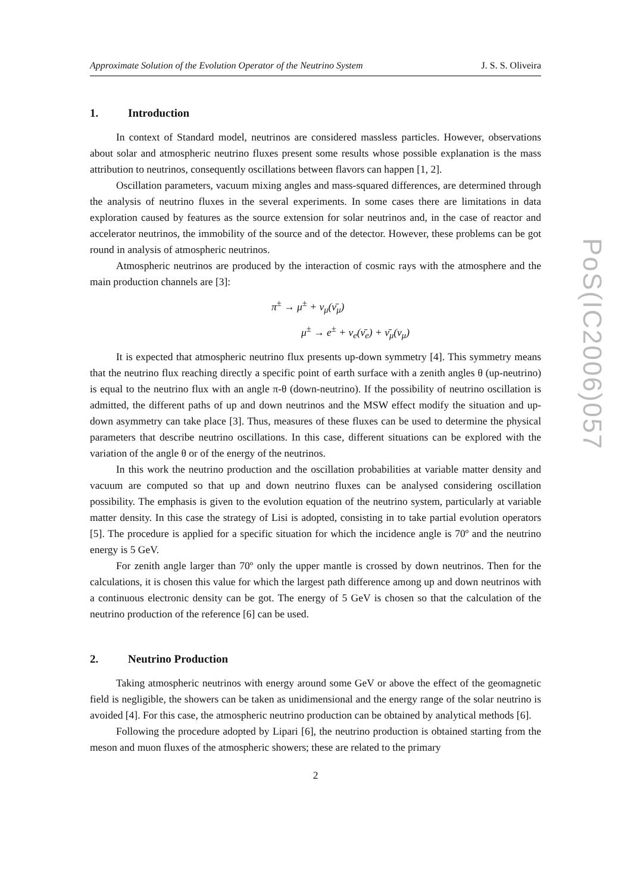Approximate Solution of the Evolution Operator of the Neutrino System J. S. S. Oliveira
1. Introduction
In context of Standard model, neutrinos are considered massless particles. However, observations about solar and atmospheric neutrino fluxes present some results whose possible explanation is the mass attribution to neutrinos, consequently oscillations between flavors can happen [1, 2].
Oscillation parameters, vacuum mixing angles and mass-squared differences, are determined through the analysis of neutrino fluxes in the several experiments. In some cases there are limitations in data exploration caused by features as the source extension for solar neutrinos and, in the case of reactor and accelerator neutrinos, the immobility of the source and of the detector. However, these problems can be got round in analysis of atmospheric neutrinos.
Atmospheric neutrinos are produced by the interaction of cosmic rays with the atmosphere and the main production channels are [3]:
π<sup>±</sup> → μ<sup>±</sup> + ν<sub>μ</sub>(ν̄<sub>μ</sub>)
μ<sup>±</sup> → e<sup>±</sup> + ν<sub>e</sub>(ν̄<sub>e</sub>) + ν̄<sub>μ</sub>(ν<sub>μ</sub>)
It is expected that atmospheric neutrino flux presents up-down symmetry [4]. This symmetry means that the neutrino flux reaching directly a specific point of earth surface with a zenith angles θ (up-neutrino) is equal to the neutrino flux with an angle π-θ (down-neutrino). If the possibility of neutrino oscillation is admitted, the different paths of up and down neutrinos and the MSW effect modify the situation and up-down asymmetry can take place [3]. Thus, measures of these fluxes can be used to determine the physical parameters that describe neutrino oscillations. In this case, different situations can be explored with the variation of the angle θ or of the energy of the neutrinos.
In this work the neutrino production and the oscillation probabilities at variable matter density and vacuum are computed so that up and down neutrino fluxes can be analysed considering oscillation possibility. The emphasis is given to the evolution equation of the neutrino system, particularly at variable matter density. In this case the strategy of Lisi is adopted, consisting in to take partial evolution operators [5]. The procedure is applied for a specific situation for which the incidence angle is 70º and the neutrino energy is 5 GeV.
For zenith angle larger than 70º only the upper mantle is crossed by down neutrinos. Then for the calculations, it is chosen this value for which the largest path difference among up and down neutrinos with a continuous electronic density can be got. The energy of 5 GeV is chosen so that the calculation of the neutrino production of the reference [6] can be used.
2. Neutrino Production
Taking atmospheric neutrinos with energy around some GeV or above the effect of the geomagnetic field is negligible, the showers can be taken as unidimensional and the energy range of the solar neutrino is avoided [4]. For this case, the atmospheric neutrino production can be obtained by analytical methods [6].
Following the procedure adopted by Lipari [6], the neutrino production is obtained starting from the meson and muon fluxes of the atmospheric showers; these are related to the primary
2
PoS(IC2006)057